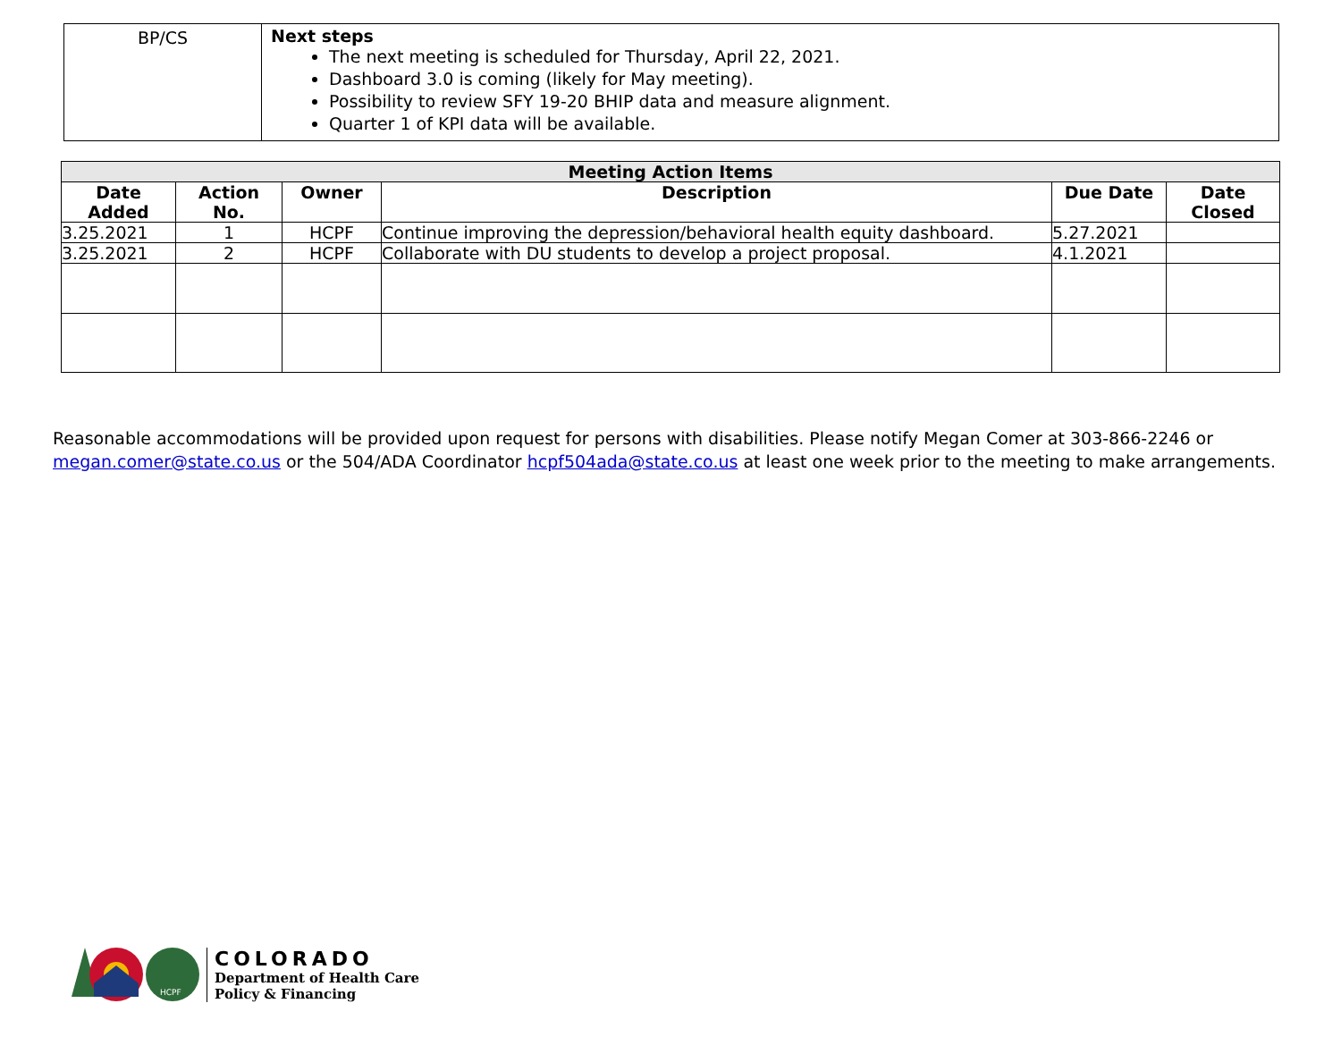| BP/CS | Next steps The next meeting is scheduled for Thursday, April 22, 2021. Dashboard 3.0 is coming (likely for May meeting). Possibility to review SFY 19-20 BHIP data and measure alignment. Quarter 1 of KPI data will be available. |
| Meeting Action Items | | | | | |
| --- | --- | --- | --- | --- | --- |
| Date Added | Action No. | Owner | Description | Due Date | Date Closed |
| 3.25.2021 | 1 | HCPF | Continue improving the depression/behavioral health equity dashboard. | 5.27.2021 | |
| 3.25.2021 | 2 | HCPF | Collaborate with DU students to develop a project proposal. | 4.1.2021 | |
Reasonable accommodations will be provided upon request for persons with disabilities. Please notify Megan Comer at 303-866-2246 or megan.comer@state.co.us or the 504/ADA Coordinator hcpf504ada@state.co.us at least one week prior to the meeting to make arrangements.
HCPF
COLORADO
Department of Health Care
Policy & Financing